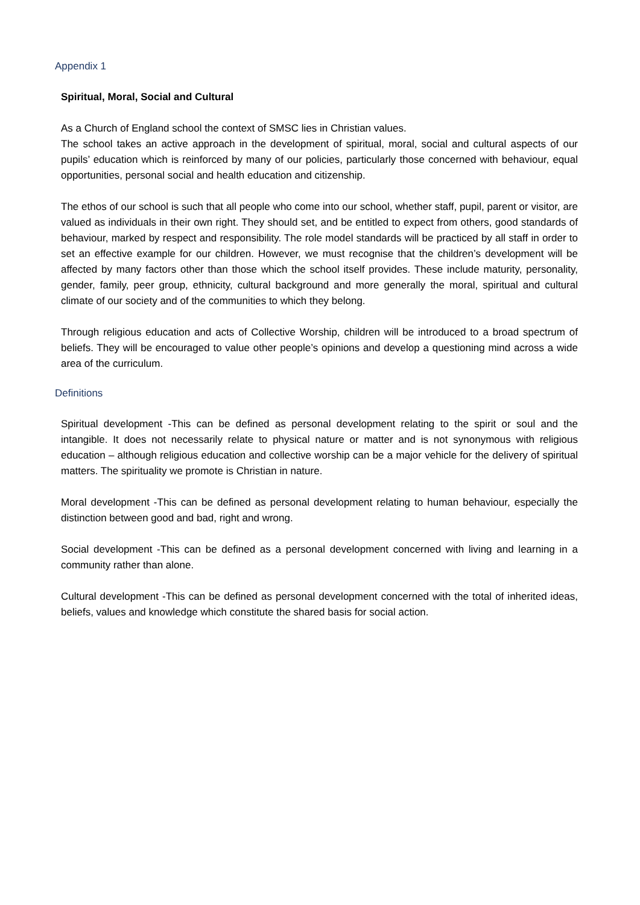Appendix 1
Spiritual, Moral, Social and Cultural
As a Church of England school the context of SMSC lies in Christian values.
The school takes an active approach in the development of spiritual, moral, social and cultural aspects of our pupils’ education which is reinforced by many of our policies, particularly those concerned with behaviour, equal opportunities, personal social and health education and citizenship.
The ethos of our school is such that all people who come into our school, whether staff, pupil, parent or visitor, are valued as individuals in their own right. They should set, and be entitled to expect from others, good standards of behaviour, marked by respect and responsibility. The role model standards will be practiced by all staff in order to set an effective example for our children. However, we must recognise that the children’s development will be affected by many factors other than those which the school itself provides. These include maturity, personality, gender, family, peer group, ethnicity, cultural background and more generally the moral, spiritual and cultural climate of our society and of the communities to which they belong.
Through religious education and acts of Collective Worship, children will be introduced to a broad spectrum of beliefs. They will be encouraged to value other people’s opinions and develop a questioning mind across a wide area of the curriculum.
Definitions
Spiritual development -This can be defined as personal development relating to the spirit or soul and the intangible. It does not necessarily relate to physical nature or matter and is not synonymous with religious education – although religious education and collective worship can be a major vehicle for the delivery of spiritual matters. The spirituality we promote is Christian in nature.
Moral development -This can be defined as personal development relating to human behaviour, especially the distinction between good and bad, right and wrong.
Social development -This can be defined as a personal development concerned with living and learning in a community rather than alone.
Cultural development -This can be defined as personal development concerned with the total of inherited ideas, beliefs, values and knowledge which constitute the shared basis for social action.